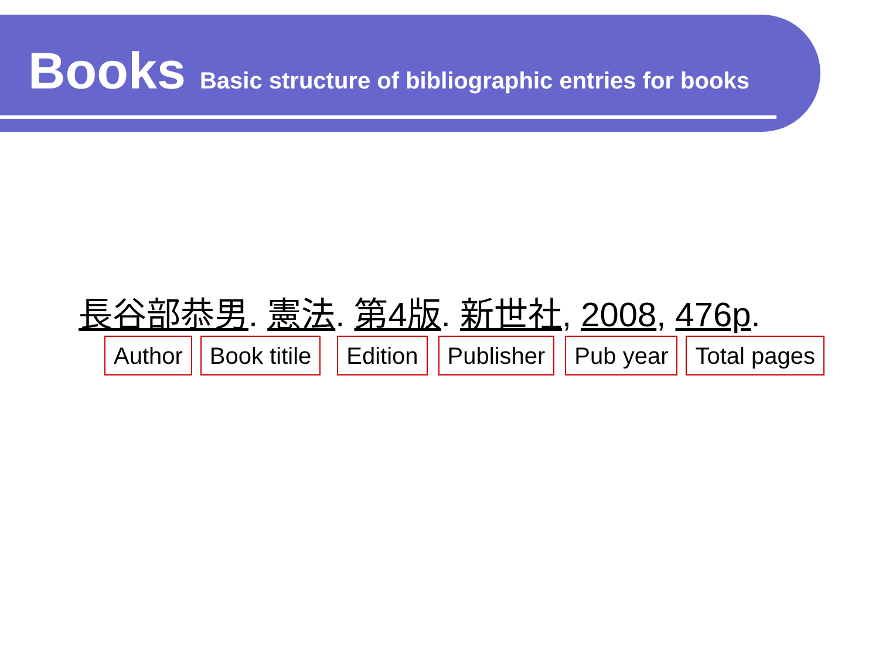Books Basic structure of bibliographic entries for books
長谷部恭男. 憲法. 第4版. 新世社, 2008, 476p.
Author Book titile Edition Publisher Pub year Total pages